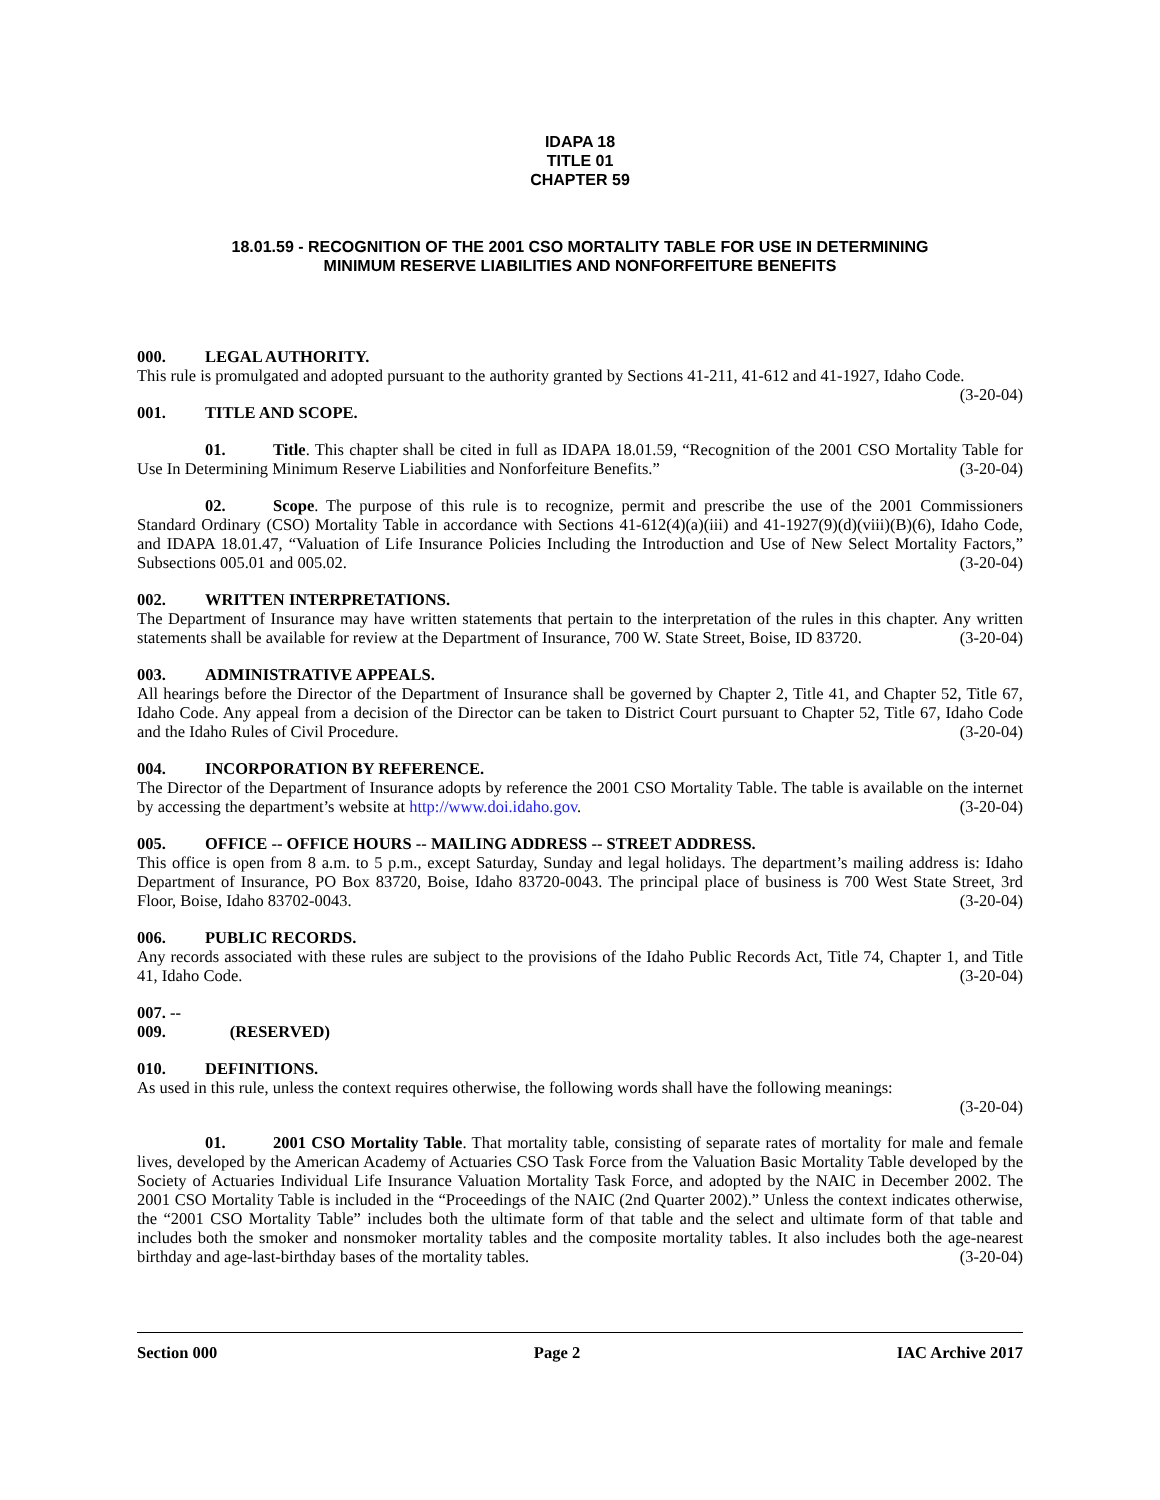IDAPA 18
TITLE 01
CHAPTER 59
18.01.59 - RECOGNITION OF THE 2001 CSO MORTALITY TABLE FOR USE IN DETERMINING
MINIMUM RESERVE LIABILITIES AND NONFORFEITURE BENEFITS
000. LEGAL AUTHORITY.
This rule is promulgated and adopted pursuant to the authority granted by Sections 41-211, 41-612 and 41-1927, Idaho Code. (3-20-04)
001. TITLE AND SCOPE.
01. Title. This chapter shall be cited in full as IDAPA 18.01.59, “Recognition of the 2001 CSO Mortality Table for Use In Determining Minimum Reserve Liabilities and Nonforfeiture Benefits.” (3-20-04)
02. Scope. The purpose of this rule is to recognize, permit and prescribe the use of the 2001 Commissioners Standard Ordinary (CSO) Mortality Table in accordance with Sections 41-612(4)(a)(iii) and 41-1927(9)(d)(viii)(B)(6), Idaho Code, and IDAPA 18.01.47, “Valuation of Life Insurance Policies Including the Introduction and Use of New Select Mortality Factors,” Subsections 005.01 and 005.02. (3-20-04)
002. WRITTEN INTERPRETATIONS.
The Department of Insurance may have written statements that pertain to the interpretation of the rules in this chapter. Any written statements shall be available for review at the Department of Insurance, 700 W. State Street, Boise, ID 83720. (3-20-04)
003. ADMINISTRATIVE APPEALS.
All hearings before the Director of the Department of Insurance shall be governed by Chapter 2, Title 41, and Chapter 52, Title 67, Idaho Code. Any appeal from a decision of the Director can be taken to District Court pursuant to Chapter 52, Title 67, Idaho Code and the Idaho Rules of Civil Procedure. (3-20-04)
004. INCORPORATION BY REFERENCE.
The Director of the Department of Insurance adopts by reference the 2001 CSO Mortality Table. The table is available on the internet by accessing the department’s website at http://www.doi.idaho.gov. (3-20-04)
005. OFFICE -- OFFICE HOURS -- MAILING ADDRESS -- STREET ADDRESS.
This office is open from 8 a.m. to 5 p.m., except Saturday, Sunday and legal holidays. The department’s mailing address is: Idaho Department of Insurance, PO Box 83720, Boise, Idaho 83720-0043. The principal place of business is 700 West State Street, 3rd Floor, Boise, Idaho 83702-0043. (3-20-04)
006. PUBLIC RECORDS.
Any records associated with these rules are subject to the provisions of the Idaho Public Records Act, Title 74, Chapter 1, and Title 41, Idaho Code. (3-20-04)
007. -- 009. (RESERVED)
010. DEFINITIONS.
As used in this rule, unless the context requires otherwise, the following words shall have the following meanings:
(3-20-04)
01. 2001 CSO Mortality Table. That mortality table, consisting of separate rates of mortality for male and female lives, developed by the American Academy of Actuaries CSO Task Force from the Valuation Basic Mortality Table developed by the Society of Actuaries Individual Life Insurance Valuation Mortality Task Force, and adopted by the NAIC in December 2002. The 2001 CSO Mortality Table is included in the “Proceedings of the NAIC (2nd Quarter 2002).” Unless the context indicates otherwise, the “2001 CSO Mortality Table” includes both the ultimate form of that table and the select and ultimate form of that table and includes both the smoker and nonsmoker mortality tables and the composite mortality tables. It also includes both the age-nearest birthday and age-last-birthday bases of the mortality tables. (3-20-04)
Section 000 Page 2 IAC Archive 2017